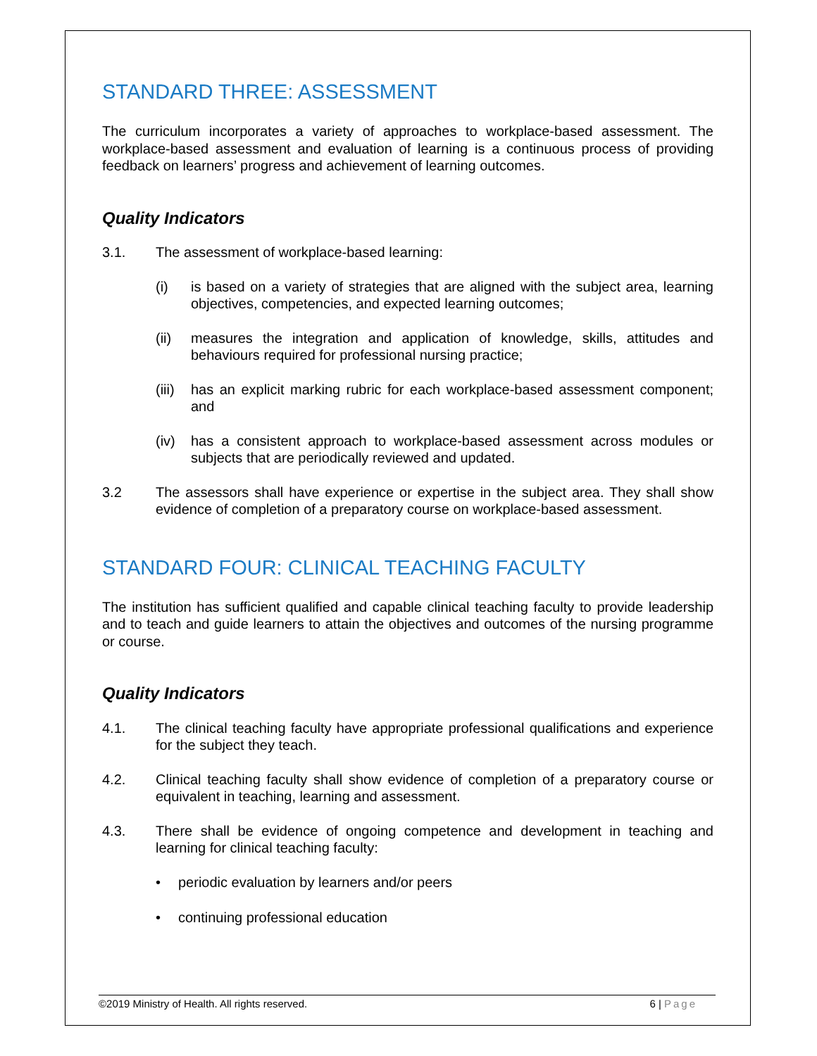STANDARD THREE: ASSESSMENT
The curriculum incorporates a variety of approaches to workplace-based assessment. The workplace-based assessment and evaluation of learning is a continuous process of providing feedback on learners’ progress and achievement of learning outcomes.
Quality Indicators
3.1. The assessment of workplace-based learning:
(i) is based on a variety of strategies that are aligned with the subject area, learning objectives, competencies, and expected learning outcomes;
(ii) measures the integration and application of knowledge, skills, attitudes and behaviours required for professional nursing practice;
(iii)
has an explicit marking rubric for each workplace-based assessment component; and
(iv) has a consistent approach to workplace-based assessment across modules or subjects that are periodically reviewed and updated.
3.2 The assessors shall have experience or expertise in the subject area. They shall show evidence of completion of a preparatory course on workplace-based assessment.
STANDARD FOUR: CLINICAL TEACHING FACULTY
The institution has sufficient qualified and capable clinical teaching faculty to provide leadership and to teach and guide learners to attain the objectives and outcomes of the nursing programme or course.
Quality Indicators
4.1. The clinical teaching faculty have appropriate professional qualifications and experience for the subject they teach.
4.2. Clinical teaching faculty shall show evidence of completion of a preparatory course or equivalent in teaching, learning and assessment.
4.3. There shall be evidence of ongoing competence and development in teaching and learning for clinical teaching faculty:
• periodic evaluation by learners and/or peers
• continuing professional education
©2019 Ministry of Health. All rights reserved. 6 | Page